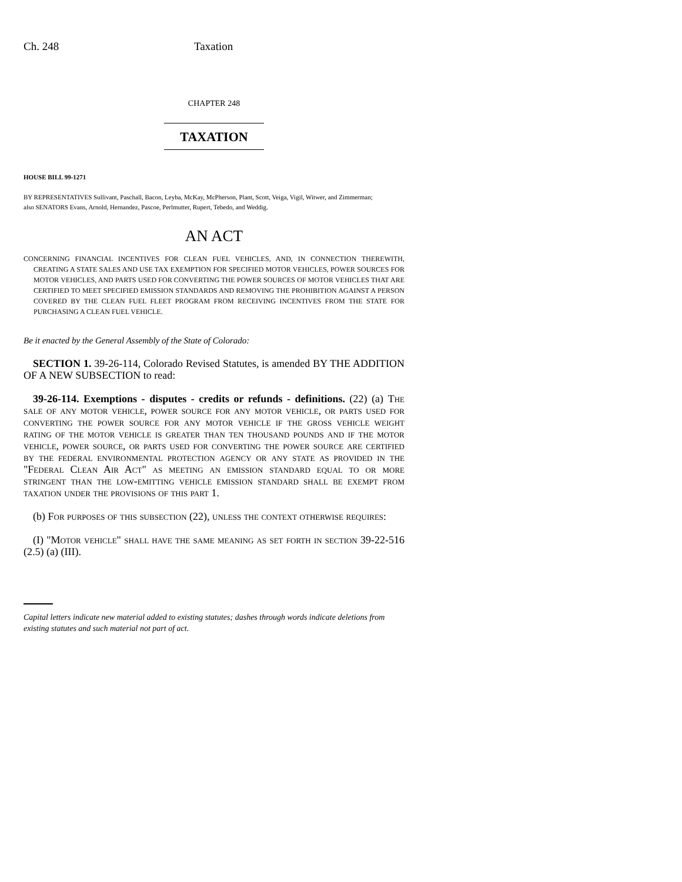Ch. 248 Taxation
CHAPTER 248
TAXATION
HOUSE BILL 99-1271
BY REPRESENTATIVES Sullivant, Paschall, Bacon, Leyba, McKay, McPherson, Plant, Scott, Veiga, Vigil, Witwer, and Zimmerman;
also SENATORS Evans, Arnold, Hernandez, Pascoe, Perlmutter, Rupert, Tebedo, and Weddig.
AN ACT
CONCERNING FINANCIAL INCENTIVES FOR CLEAN FUEL VEHICLES, AND, IN CONNECTION THEREWITH, CREATING A STATE SALES AND USE TAX EXEMPTION FOR SPECIFIED MOTOR VEHICLES, POWER SOURCES FOR MOTOR VEHICLES, AND PARTS USED FOR CONVERTING THE POWER SOURCES OF MOTOR VEHICLES THAT ARE CERTIFIED TO MEET SPECIFIED EMISSION STANDARDS AND REMOVING THE PROHIBITION AGAINST A PERSON COVERED BY THE CLEAN FUEL FLEET PROGRAM FROM RECEIVING INCENTIVES FROM THE STATE FOR PURCHASING A CLEAN FUEL VEHICLE.
Be it enacted by the General Assembly of the State of Colorado:
SECTION 1. 39-26-114, Colorado Revised Statutes, is amended BY THE ADDITION OF A NEW SUBSECTION to read:
39-26-114. Exemptions - disputes - credits or refunds - definitions. (22) (a) The sale of any motor vehicle, power source for any motor vehicle, or parts used for converting the power source for any motor vehicle if the gross vehicle weight rating of the motor vehicle is greater than ten thousand pounds and if the motor vehicle, power source, or parts used for converting the power source are certified by the federal environmental protection agency or any state as provided in the "Federal Clean Air Act" as meeting an emission standard equal to or more stringent than the low-emitting vehicle emission standard shall be exempt from taxation under the provisions of this part 1.
(b) For purposes of this subsection (22), unless the context otherwise requires:
(I) "Motor vehicle" shall have the same meaning as set forth in section 39-22-516 (2.5) (a) (III).
Capital letters indicate new material added to existing statutes; dashes through words indicate deletions from existing statutes and such material not part of act.